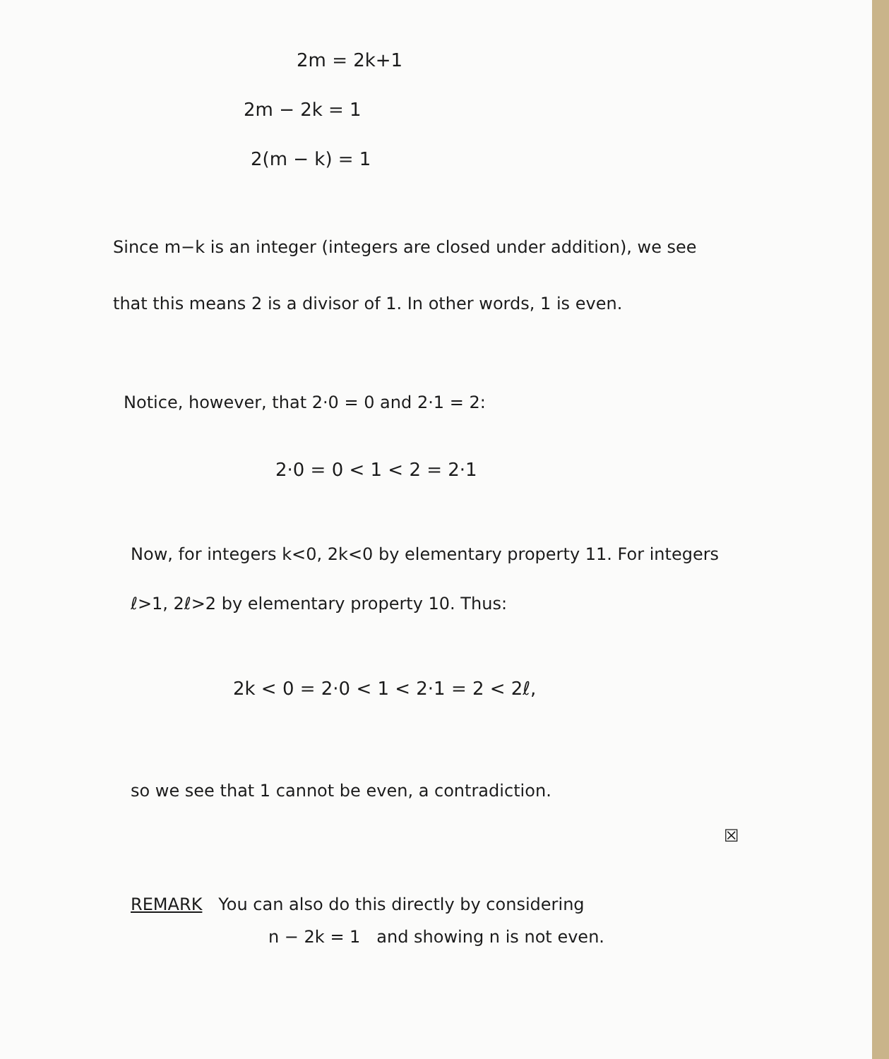2m = 2k+1
2m − 2k = 1
2(m − k) = 1
Since m−k is an integer (integers are closed under addition), we see that this means 2 is a divisor of 1. In other words, 1 is even.
Notice, however, that 2·0 = 0 and 2·1 = 2:
2·0 = 0 < 1 < 2 = 2·1
Now, for integers k<0, 2k<0 by elementary property 11. For integers ℓ>1, 2ℓ>2 by elementary property 10. Thus:
2k < 0 = 2·0 < 1 < 2·1 = 2 < 2ℓ,
so we see that 1 cannot be even, a contradiction.
☒
REMARK You can also do this directly by considering
n − 2k = 1 and showing n is not even.